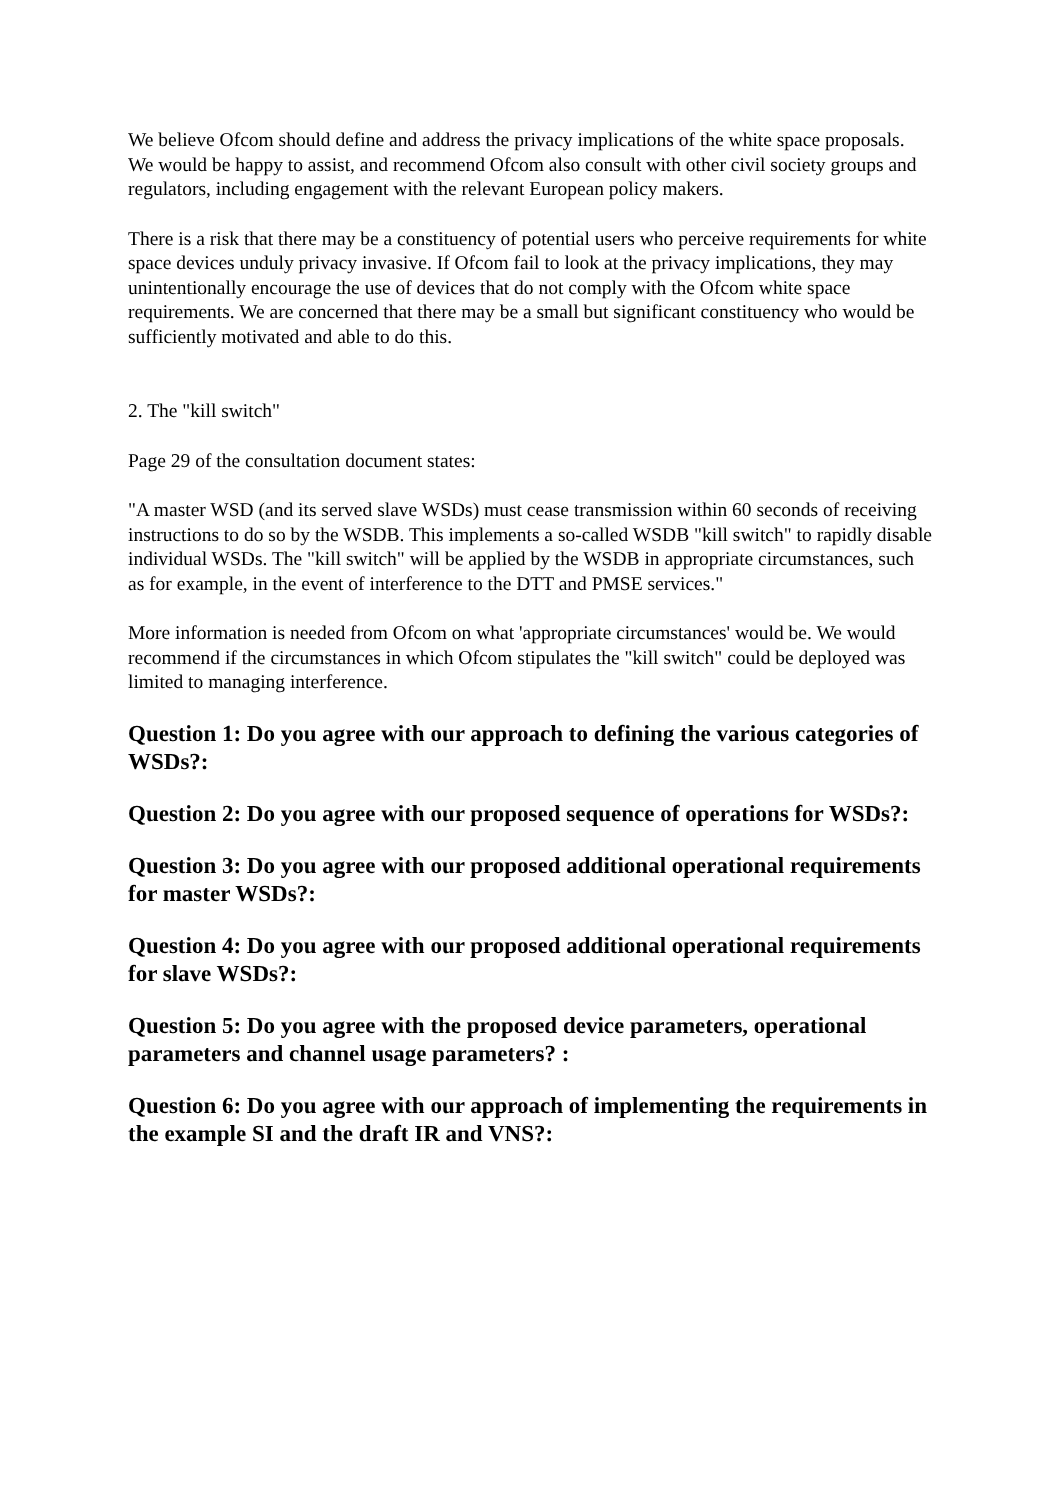We believe Ofcom should define and address the privacy implications of the white space proposals. We would be happy to assist, and recommend Ofcom also consult with other civil society groups and regulators, including engagement with the relevant European policy makers.
There is a risk that there may be a constituency of potential users who perceive requirements for white space devices unduly privacy invasive. If Ofcom fail to look at the privacy implications, they may unintentionally encourage the use of devices that do not comply with the Ofcom white space requirements. We are concerned that there may be a small but significant constituency who would be sufficiently motivated and able to do this.
2. The "kill switch"
Page 29 of the consultation document states:
"A master WSD (and its served slave WSDs) must cease transmission within 60 seconds of receiving instructions to do so by the WSDB. This implements a so-called WSDB "kill switch" to rapidly disable individual WSDs. The "kill switch" will be applied by the WSDB in appropriate circumstances, such as for example, in the event of interference to the DTT and PMSE services."
More information is needed from Ofcom on what 'appropriate circumstances' would be. We would recommend if the circumstances in which Ofcom stipulates the "kill switch" could be deployed was limited to managing interference.
Question 1: Do you agree with our approach to defining the various categories of WSDs?:
Question 2: Do you agree with our proposed sequence of operations for WSDs?:
Question 3: Do you agree with our proposed additional operational requirements for master WSDs?:
Question 4: Do you agree with our proposed additional operational requirements for slave WSDs?:
Question 5: Do you agree with the proposed device parameters, operational parameters and channel usage parameters? :
Question 6: Do you agree with our approach of implementing the requirements in the example SI and the draft IR and VNS?: